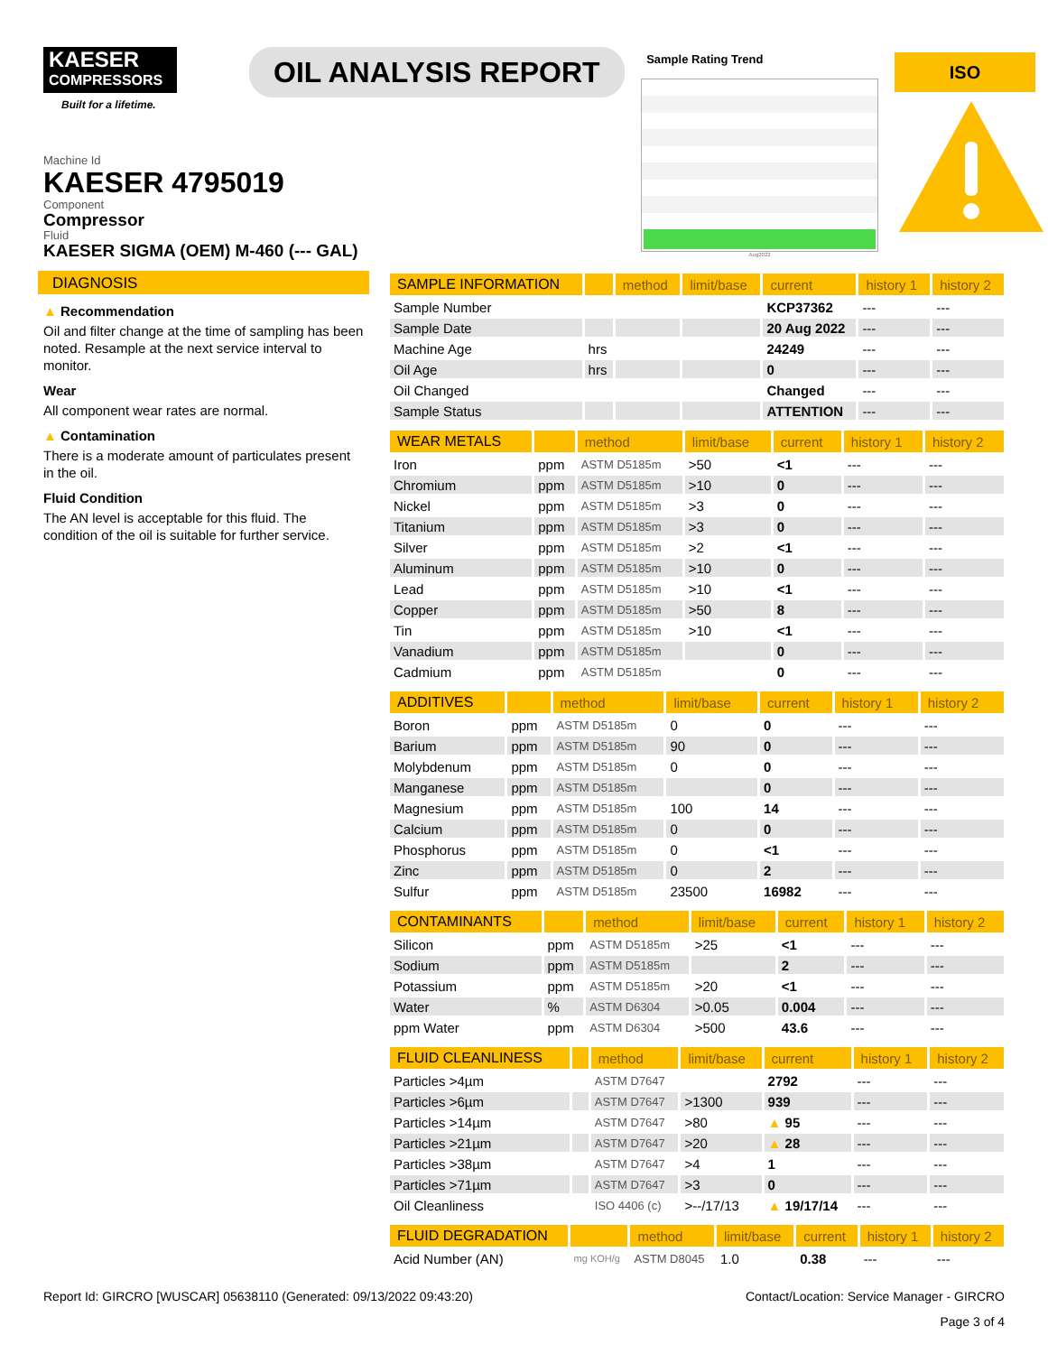KAESER
COMPRESSORS
Built for a lifetime.
OIL ANALYSIS REPORT
Sample Rating Trend
Aug2022
ISO
Machine Id
KAESER 4795019
Component
Compressor
Fluid
KAESER SIGMA (OEM) M-460 (--- GAL)
DIAGNOSIS
▲ Recommendation
Oil and filter change at the time of sampling has been noted. Resample at the next service interval to monitor.
Wear
All component wear rates are normal.
▲ Contamination
There is a moderate amount of particulates present in the oil.
Fluid Condition
The AN level is acceptable for this fluid. The condition of the oil is suitable for further service.
| SAMPLE INFORMATION | | method | limit/base | current | history 1 | history 2 |
| --- | --- | --- | --- | --- | --- | --- |
| Sample Number | | | | KCP37362 | --- | --- |
| Sample Date | | | | 20 Aug 2022 | --- | --- |
| Machine Age | hrs | | | 24249 | --- | --- |
| Oil Age | hrs | | | 0 | --- | --- |
| Oil Changed | | | | Changed | --- | --- |
| Sample Status | | | | ATTENTION | --- | --- |
| WEAR METALS | | method | limit/base | current | history 1 | history 2 |
| --- | --- | --- | --- | --- | --- | --- |
| Iron | ppm | ASTM D5185m | >50 | <1 | --- | --- |
| Chromium | ppm | ASTM D5185m | >10 | 0 | --- | --- |
| Nickel | ppm | ASTM D5185m | >3 | 0 | --- | --- |
| Titanium | ppm | ASTM D5185m | >3 | 0 | --- | --- |
| Silver | ppm | ASTM D5185m | >2 | <1 | --- | --- |
| Aluminum | ppm | ASTM D5185m | >10 | 0 | --- | --- |
| Lead | ppm | ASTM D5185m | >10 | <1 | --- | --- |
| Copper | ppm | ASTM D5185m | >50 | 8 | --- | --- |
| Tin | ppm | ASTM D5185m | >10 | <1 | --- | --- |
| Vanadium | ppm | ASTM D5185m | | 0 | --- | --- |
| Cadmium | ppm | ASTM D5185m | | 0 | --- | --- |
| ADDITIVES | | method | limit/base | current | history 1 | history 2 |
| --- | --- | --- | --- | --- | --- | --- |
| Boron | ppm | ASTM D5185m | 0 | 0 | --- | --- |
| Barium | ppm | ASTM D5185m | 90 | 0 | --- | --- |
| Molybdenum | ppm | ASTM D5185m | 0 | 0 | --- | --- |
| Manganese | ppm | ASTM D5185m | | 0 | --- | --- |
| Magnesium | ppm | ASTM D5185m | 100 | 14 | --- | --- |
| Calcium | ppm | ASTM D5185m | 0 | 0 | --- | --- |
| Phosphorus | ppm | ASTM D5185m | 0 | <1 | --- | --- |
| Zinc | ppm | ASTM D5185m | 0 | 2 | --- | --- |
| Sulfur | ppm | ASTM D5185m | 23500 | 16982 | --- | --- |
| CONTAMINANTS | | method | limit/base | current | history 1 | history 2 |
| --- | --- | --- | --- | --- | --- | --- |
| Silicon | ppm | ASTM D5185m | >25 | <1 | --- | --- |
| Sodium | ppm | ASTM D5185m | | 2 | --- | --- |
| Potassium | ppm | ASTM D5185m | >20 | <1 | --- | --- |
| Water | % | ASTM D6304 | >0.05 | 0.004 | --- | --- |
| ppm Water | ppm | ASTM D6304 | >500 | 43.6 | --- | --- |
| FLUID CLEANLINESS | | method | limit/base | current | history 1 | history 2 |
| --- | --- | --- | --- | --- | --- | --- |
| Particles >4µm | | ASTM D7647 | | 2792 | --- | --- |
| Particles >6µm | | ASTM D7647 | >1300 | 939 | --- | --- |
| Particles >14µm | | ASTM D7647 | >80 | ▲ 95 | --- | --- |
| Particles >21µm | | ASTM D7647 | >20 | ▲ 28 | --- | --- |
| Particles >38µm | | ASTM D7647 | >4 | 1 | --- | --- |
| Particles >71µm | | ASTM D7647 | >3 | 0 | --- | --- |
| Oil Cleanliness | | ISO 4406 (c) | >--/17/13 | ▲ 19/17/14 | --- | --- |
| FLUID DEGRADATION | | method | limit/base | current | history 1 | history 2 |
| --- | --- | --- | --- | --- | --- | --- |
| Acid Number (AN) | mg KOH/g | ASTM D8045 | 1.0 | 0.38 | --- | --- |
Report Id: GIRCRO [WUSCAR] 05638110 (Generated: 09/13/2022 09:43:20) Contact/Location: Service Manager - GIRCRO
Page 3 of 4